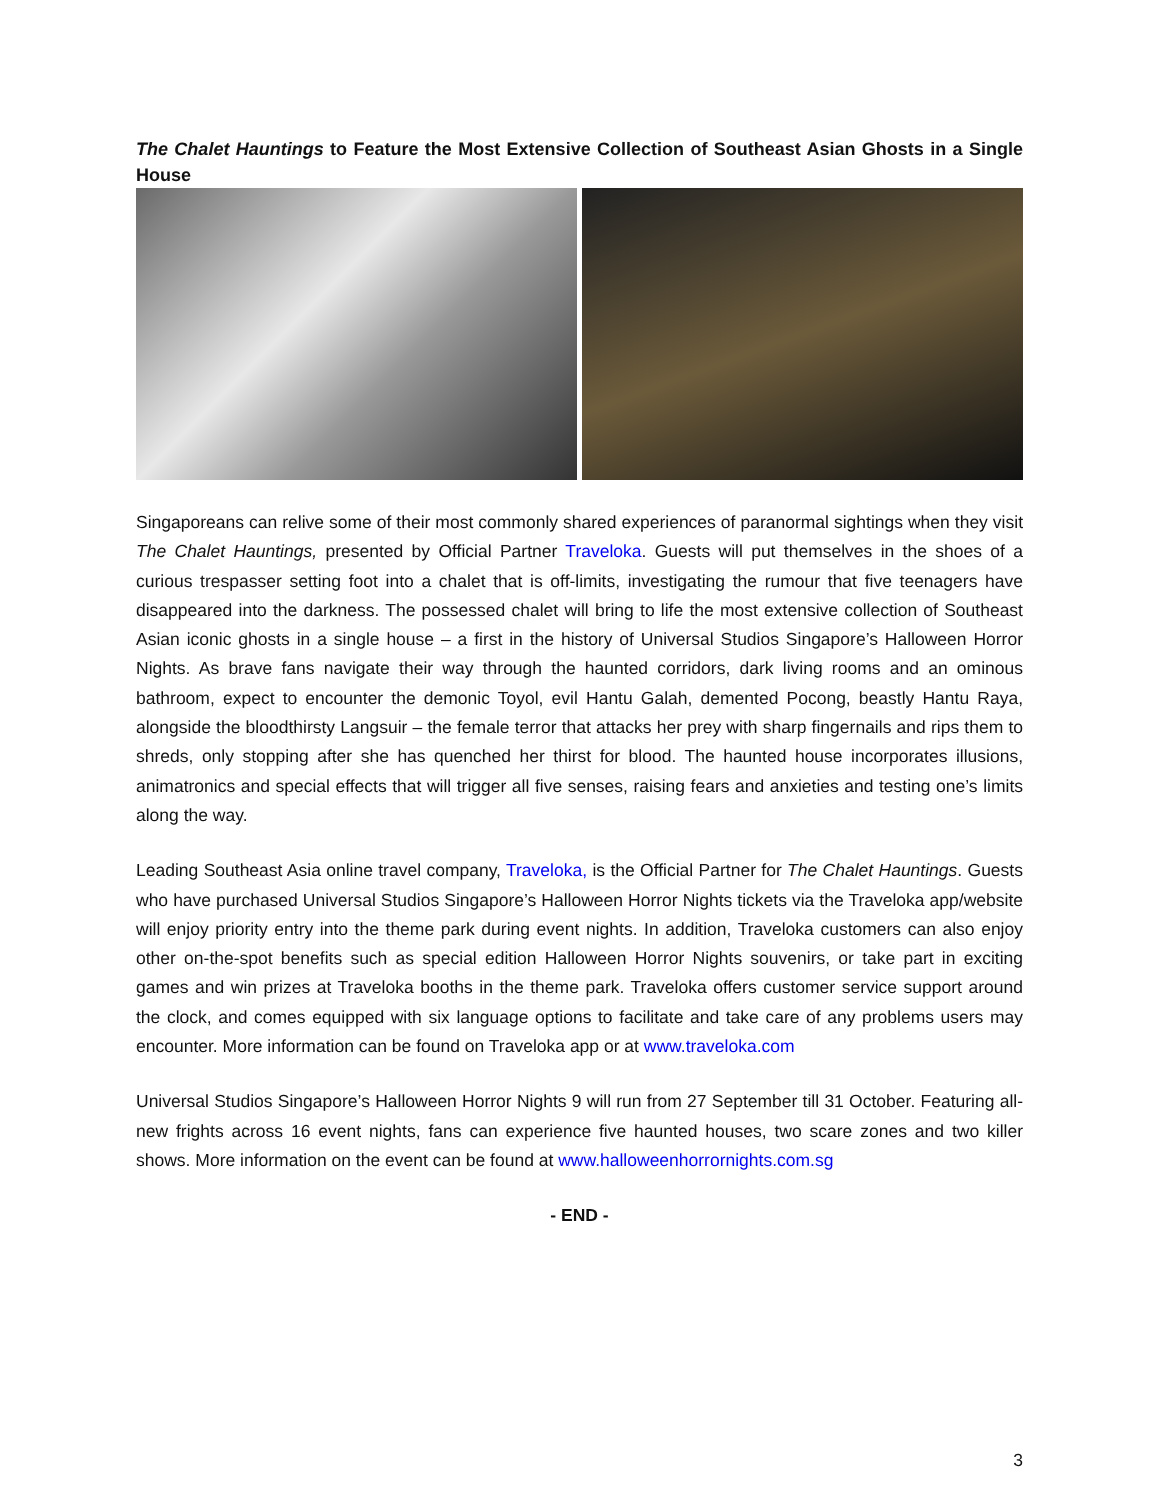The Chalet Hauntings to Feature the Most Extensive Collection of Southeast Asian Ghosts in a Single House
Singaporeans can relive some of their most commonly shared experiences of paranormal sightings when they visit The Chalet Hauntings, presented by Official Partner Traveloka. Guests will put themselves in the shoes of a curious trespasser setting foot into a chalet that is off-limits, investigating the rumour that five teenagers have disappeared into the darkness. The possessed chalet will bring to life the most extensive collection of Southeast Asian iconic ghosts in a single house – a first in the history of Universal Studios Singapore’s Halloween Horror Nights. As brave fans navigate their way through the haunted corridors, dark living rooms and an ominous bathroom, expect to encounter the demonic Toyol, evil Hantu Galah, demented Pocong, beastly Hantu Raya, alongside the bloodthirsty Langsuir – the female terror that attacks her prey with sharp fingernails and rips them to shreds, only stopping after she has quenched her thirst for blood. The haunted house incorporates illusions, animatronics and special effects that will trigger all five senses, raising fears and anxieties and testing one’s limits along the way.
Leading Southeast Asia online travel company, Traveloka, is the Official Partner for The Chalet Hauntings. Guests who have purchased Universal Studios Singapore’s Halloween Horror Nights tickets via the Traveloka app/website will enjoy priority entry into the theme park during event nights. In addition, Traveloka customers can also enjoy other on-the-spot benefits such as special edition Halloween Horror Nights souvenirs, or take part in exciting games and win prizes at Traveloka booths in the theme park. Traveloka offers customer service support around the clock, and comes equipped with six language options to facilitate and take care of any problems users may encounter. More information can be found on Traveloka app or at www.traveloka.com
Universal Studios Singapore’s Halloween Horror Nights 9 will run from 27 September till 31 October. Featuring all-new frights across 16 event nights, fans can experience five haunted houses, two scare zones and two killer shows. More information on the event can be found at www.halloweenhorrornights.com.sg
- END -
3